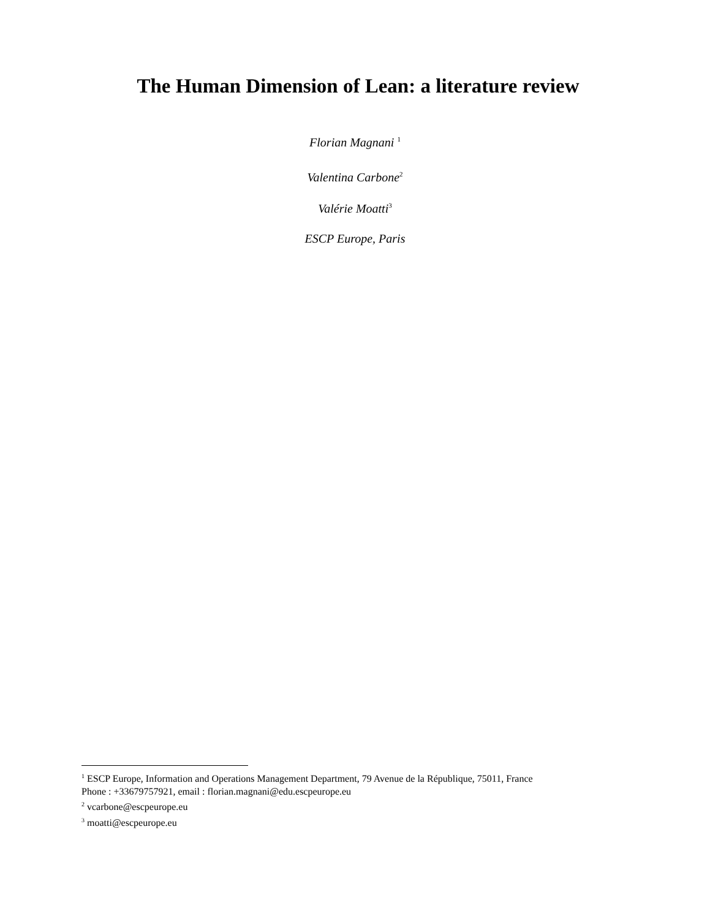The Human Dimension of Lean: a literature review
Florian Magnani <sup>1</sup>
Valentina Carbone<sup>2</sup>
Valérie Moatti<sup>3</sup>
ESCP Europe, Paris
<sup>1</sup> ESCP Europe, Information and Operations Management Department, 79 Avenue de la République, 75011, France
Phone : +33679757921, email : florian.magnani@edu.escpeurope.eu
<sup>2</sup> vcarbone@escpeurope.eu
<sup>3</sup> moatti@escpeurope.eu